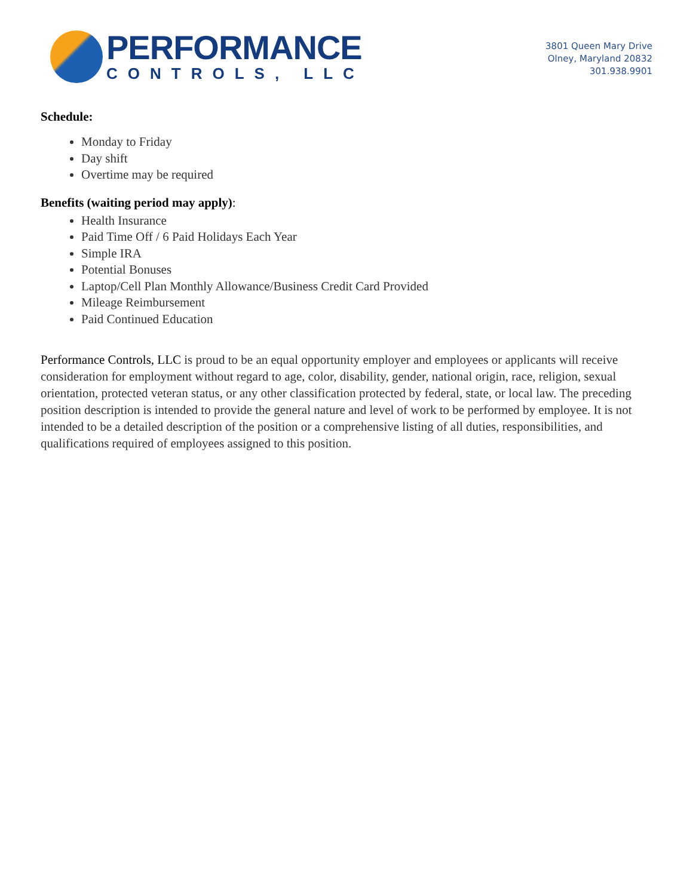PERFORMANCE
CONTROLS, LLC
3801 Queen Mary Drive
Olney, Maryland 20832
301.938.9901
Schedule:
Monday to Friday
Day shift
Overtime may be required
Benefits (waiting period may apply):
Health Insurance
Paid Time Off / 6 Paid Holidays Each Year
Simple IRA
Potential Bonuses
Laptop/Cell Plan Monthly Allowance/Business Credit Card Provided
Mileage Reimbursement
Paid Continued Education
Performance Controls, LLC is proud to be an equal opportunity employer and employees or applicants will receive consideration for employment without regard to age, color, disability, gender, national origin, race, religion, sexual orientation, protected veteran status, or any other classification protected by federal, state, or local law. The preceding position description is intended to provide the general nature and level of work to be performed by employee. It is not intended to be a detailed description of the position or a comprehensive listing of all duties, responsibilities, and qualifications required of employees assigned to this position.